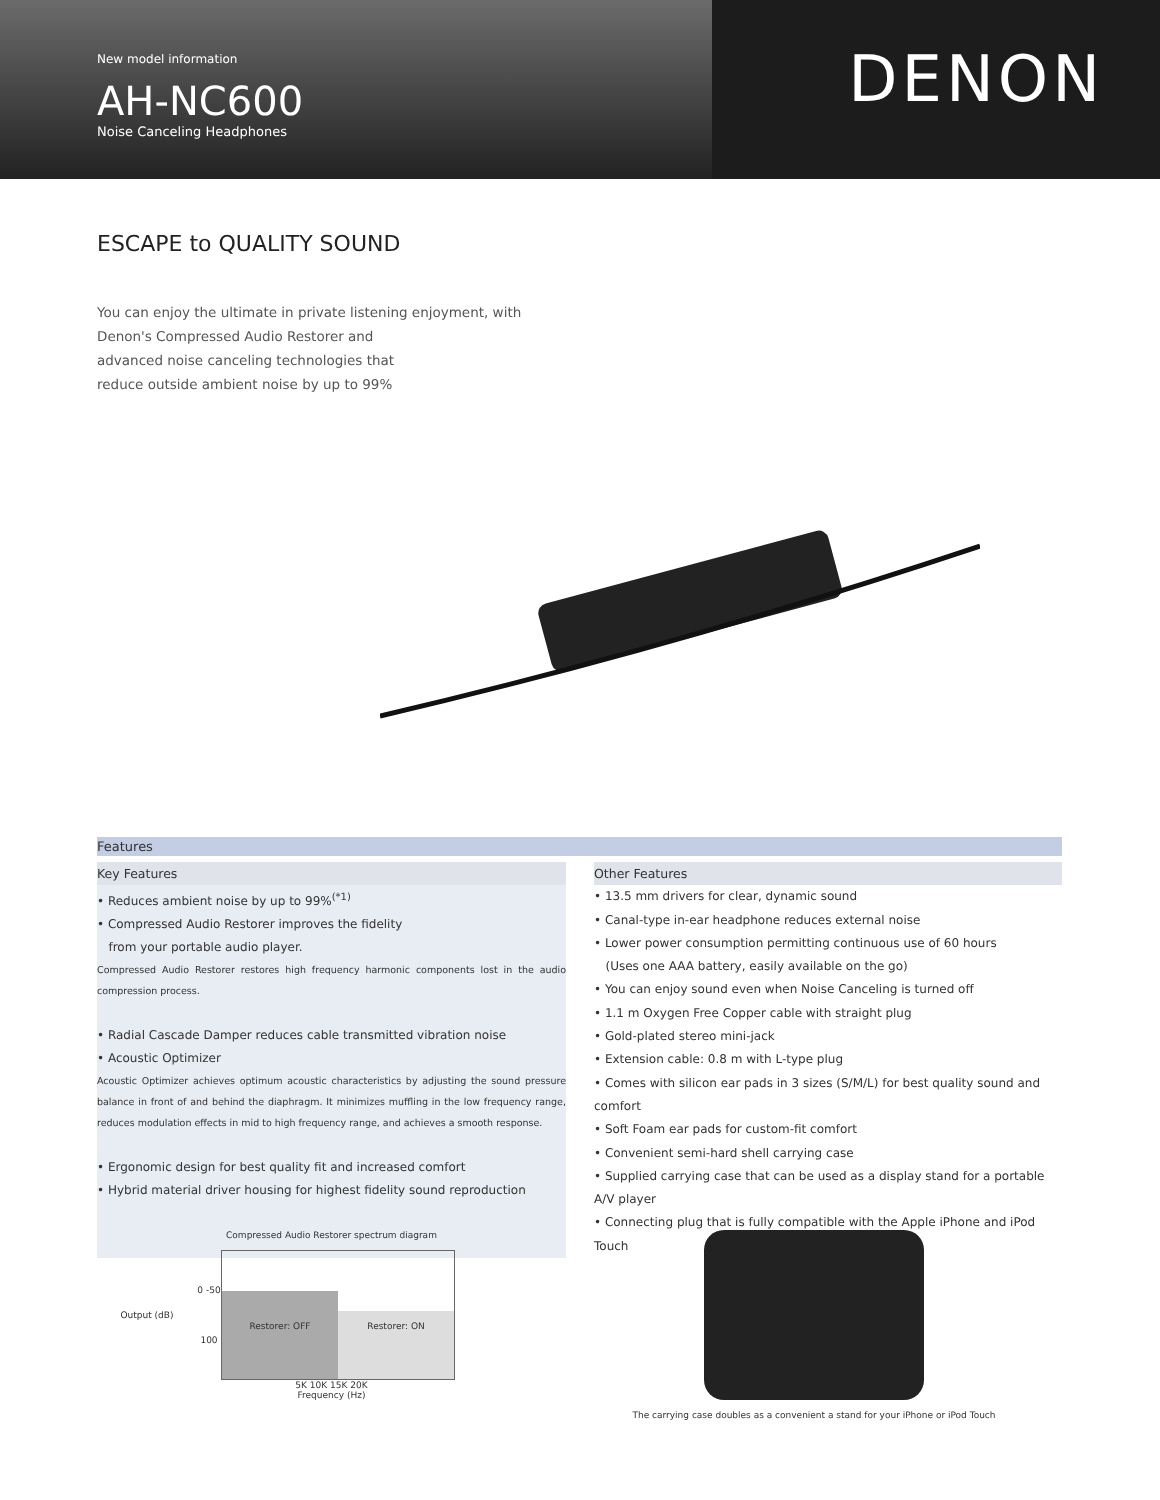New model information
AH-NC600
Noise Canceling Headphones
DENON
ESCAPE to QUALITY SOUND
You can enjoy the ultimate in private listening enjoyment, with Denon's Compressed Audio Restorer and
advanced noise canceling technologies that
reduce outside ambient noise by up to 99%
Features
Key Features
• Reduces ambient noise by up to 99%<sup>(*1)</sup>
• Compressed Audio Restorer improves the fidelity
from your portable audio player.
Compressed Audio Restorer restores high frequency harmonic components lost in the audio compression process.
• Radial Cascade Damper reduces cable transmitted vibration noise
• Acoustic Optimizer
Acoustic Optimizer achieves optimum acoustic characteristics by adjusting the sound pressure balance in front of and behind the diaphragm. It minimizes muffling in the low frequency range, reduces modulation effects in mid to high frequency range, and achieves a smooth response.
• Ergonomic design for best quality fit and increased comfort
• Hybrid material driver housing for highest fidelity sound reproduction
Other Features
• 13.5 mm drivers for clear, dynamic sound
• Canal-type in-ear headphone reduces external noise
• Lower power consumption permitting continuous use of 60 hours
(Uses one AAA battery, easily available on the go)
• You can enjoy sound even when Noise Canceling is turned off
• 1.1 m Oxygen Free Copper cable with straight plug
• Gold-plated stereo mini-jack
• Extension cable: 0.8 m with L-type plug
• Comes with silicon ear pads in 3 sizes (S/M/L) for best quality sound and comfort
• Soft Foam ear pads for custom-fit comfort
• Convenient semi-hard shell carrying case
• Supplied carrying case that can be used as a display stand for a portable A/V player
• Connecting plug that is fully compatible with the Apple iPhone and iPod Touch
Compressed Audio Restorer spectrum diagram
Output (dB)
0 -50 100
Restorer: OFF Restorer: ON
5K 10K 15K 20K
Frequency (Hz)
The carrying case doubles as a convenient a stand for your iPhone or iPod Touch